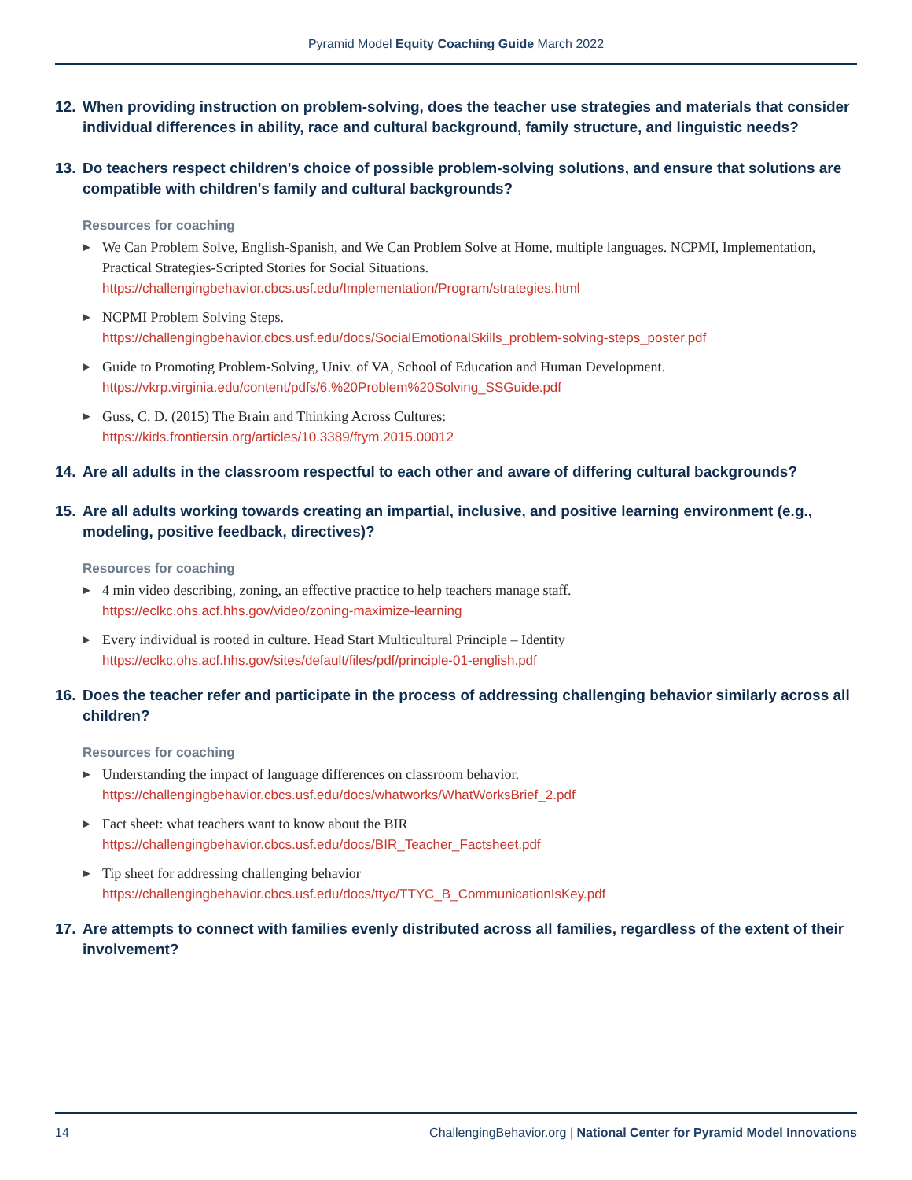Pyramid Model Equity Coaching Guide March 2022
12. When providing instruction on problem-solving, does the teacher use strategies and materials that consider individual differences in ability, race and cultural background, family structure, and linguistic needs?
13. Do teachers respect children's choice of possible problem-solving solutions, and ensure that solutions are compatible with children's family and cultural backgrounds?
Resources for coaching
▶ We Can Problem Solve, English-Spanish, and We Can Problem Solve at Home, multiple languages. NCPMI, Implementation, Practical Strategies-Scripted Stories for Social Situations.
https://challengingbehavior.cbcs.usf.edu/Implementation/Program/strategies.html
▶ NCPMI Problem Solving Steps.
https://challengingbehavior.cbcs.usf.edu/docs/SocialEmotionalSkills_problem-solving-steps_poster.pdf
▶ Guide to Promoting Problem-Solving, Univ. of VA, School of Education and Human Development.
https://vkrp.virginia.edu/content/pdfs/6.%20Problem%20Solving_SSGuide.pdf
▶ Guss, C. D. (2015) The Brain and Thinking Across Cultures:
https://kids.frontiersin.org/articles/10.3389/frym.2015.00012
14. Are all adults in the classroom respectful to each other and aware of differing cultural backgrounds?
15. Are all adults working towards creating an impartial, inclusive, and positive learning environment (e.g., modeling, positive feedback, directives)?
Resources for coaching
▶ 4 min video describing, zoning, an effective practice to help teachers manage staff.
https://eclkc.ohs.acf.hhs.gov/video/zoning-maximize-learning
▶ Every individual is rooted in culture. Head Start Multicultural Principle – Identity
https://eclkc.ohs.acf.hhs.gov/sites/default/files/pdf/principle-01-english.pdf
16. Does the teacher refer and participate in the process of addressing challenging behavior similarly across all children?
Resources for coaching
▶ Understanding the impact of language differences on classroom behavior.
https://challengingbehavior.cbcs.usf.edu/docs/whatworks/WhatWorksBrief_2.pdf
▶ Fact sheet: what teachers want to know about the BIR
https://challengingbehavior.cbcs.usf.edu/docs/BIR_Teacher_Factsheet.pdf
▶ Tip sheet for addressing challenging behavior
https://challengingbehavior.cbcs.usf.edu/docs/ttyc/TTYC_B_CommunicationIsKey.pdf
17. Are attempts to connect with families evenly distributed across all families, regardless of the extent of their involvement?
14 ChallengingBehavior.org | National Center for Pyramid Model Innovations